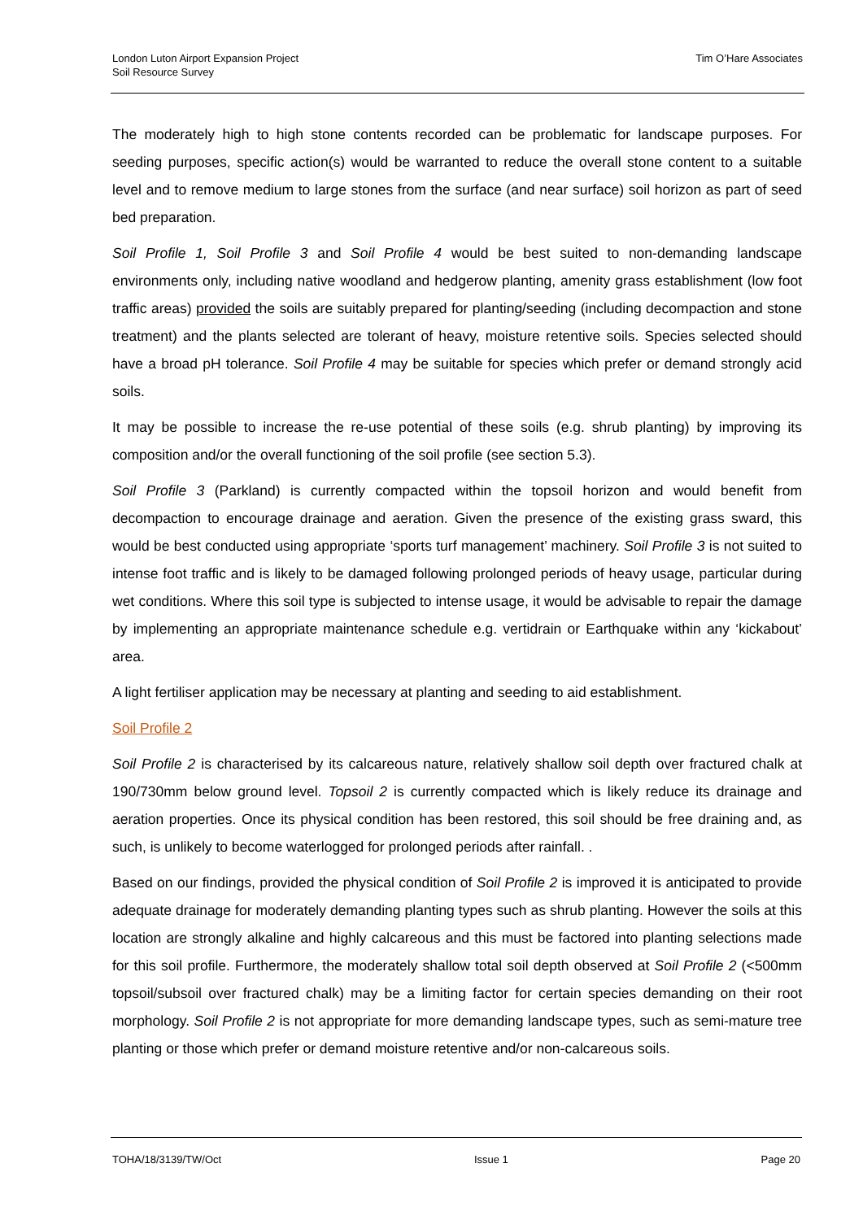London Luton Airport Expansion Project
Soil Resource Survey
Tim O’Hare Associates
The moderately high to high stone contents recorded can be problematic for landscape purposes. For seeding purposes, specific action(s) would be warranted to reduce the overall stone content to a suitable level and to remove medium to large stones from the surface (and near surface) soil horizon as part of seed bed preparation.
Soil Profile 1, Soil Profile 3 and Soil Profile 4 would be best suited to non-demanding landscape environments only, including native woodland and hedgerow planting, amenity grass establishment (low foot traffic areas) provided the soils are suitably prepared for planting/seeding (including decompaction and stone treatment) and the plants selected are tolerant of heavy, moisture retentive soils. Species selected should have a broad pH tolerance. Soil Profile 4 may be suitable for species which prefer or demand strongly acid soils.
It may be possible to increase the re-use potential of these soils (e.g. shrub planting) by improving its composition and/or the overall functioning of the soil profile (see section 5.3).
Soil Profile 3 (Parkland) is currently compacted within the topsoil horizon and would benefit from decompaction to encourage drainage and aeration. Given the presence of the existing grass sward, this would be best conducted using appropriate ‘sports turf management’ machinery. Soil Profile 3 is not suited to intense foot traffic and is likely to be damaged following prolonged periods of heavy usage, particular during wet conditions. Where this soil type is subjected to intense usage, it would be advisable to repair the damage by implementing an appropriate maintenance schedule e.g. vertidrain or Earthquake within any ‘kickabout’ area.
A light fertiliser application may be necessary at planting and seeding to aid establishment.
Soil Profile 2
Soil Profile 2 is characterised by its calcareous nature, relatively shallow soil depth over fractured chalk at 190/730mm below ground level. Topsoil 2 is currently compacted which is likely reduce its drainage and aeration properties. Once its physical condition has been restored, this soil should be free draining and, as such, is unlikely to become waterlogged for prolonged periods after rainfall. .
Based on our findings, provided the physical condition of Soil Profile 2 is improved it is anticipated to provide adequate drainage for moderately demanding planting types such as shrub planting. However the soils at this location are strongly alkaline and highly calcareous and this must be factored into planting selections made for this soil profile. Furthermore, the moderately shallow total soil depth observed at Soil Profile 2 (<500mm topsoil/subsoil over fractured chalk) may be a limiting factor for certain species demanding on their root morphology. Soil Profile 2 is not appropriate for more demanding landscape types, such as semi-mature tree planting or those which prefer or demand moisture retentive and/or non-calcareous soils.
TOHA/18/3139/TW/Oct Issue 1 Page 20